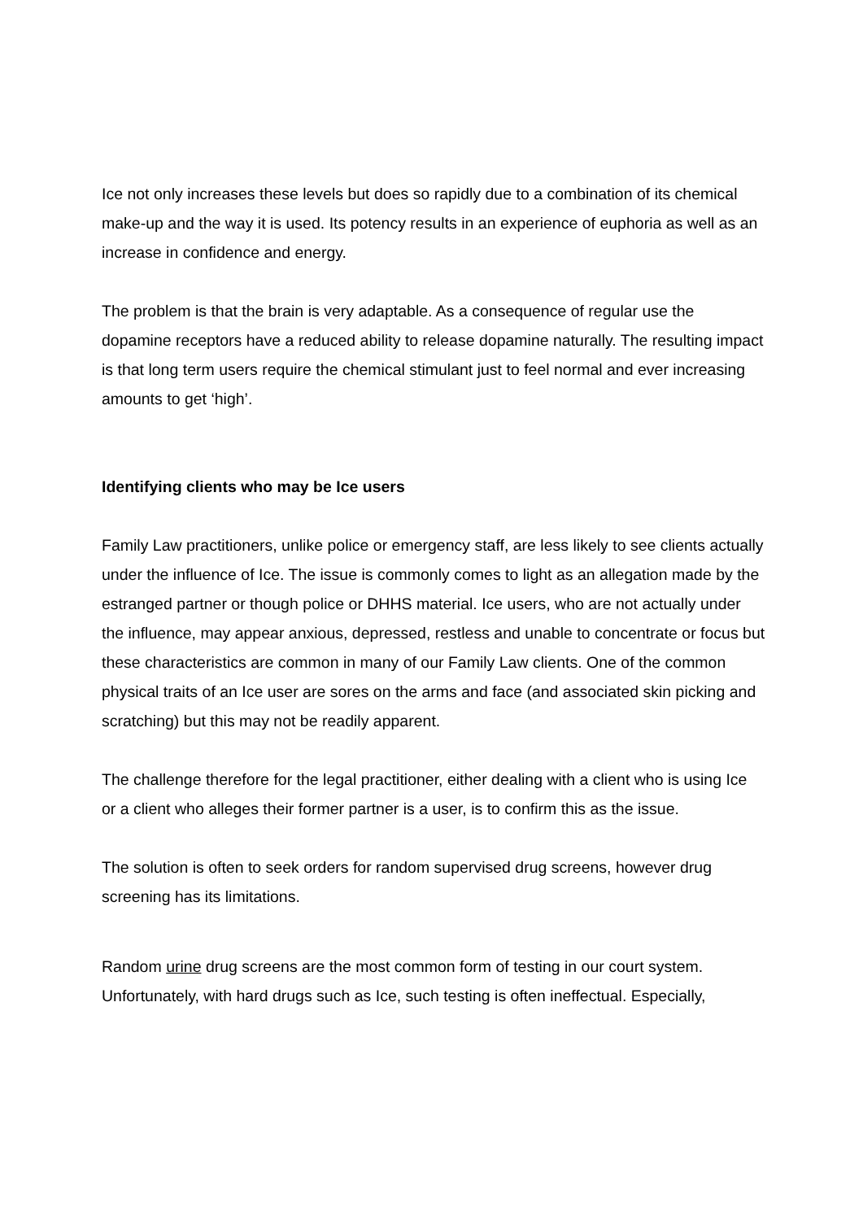Ice not only increases these levels but does so rapidly due to a combination of its chemical make-up and the way it is used. Its potency results in an experience of euphoria as well as an increase in confidence and energy.
The problem is that the brain is very adaptable. As a consequence of regular use the dopamine receptors have a reduced ability to release dopamine naturally. The resulting impact is that long term users require the chemical stimulant just to feel normal and ever increasing amounts to get ‘high’.
Identifying clients who may be Ice users
Family Law practitioners, unlike police or emergency staff, are less likely to see clients actually under the influence of Ice. The issue is commonly comes to light as an allegation made by the estranged partner or though police or DHHS material. Ice users, who are not actually under the influence, may appear anxious, depressed, restless and unable to concentrate or focus but these characteristics are common in many of our Family Law clients. One of the common physical traits of an Ice user are sores on the arms and face (and associated skin picking and scratching) but this may not be readily apparent.
The challenge therefore for the legal practitioner, either dealing with a client who is using Ice or a client who alleges their former partner is a user, is to confirm this as the issue.
The solution is often to seek orders for random supervised drug screens, however drug screening has its limitations.
Random urine drug screens are the most common form of testing in our court system. Unfortunately, with hard drugs such as Ice, such testing is often ineffectual. Especially,